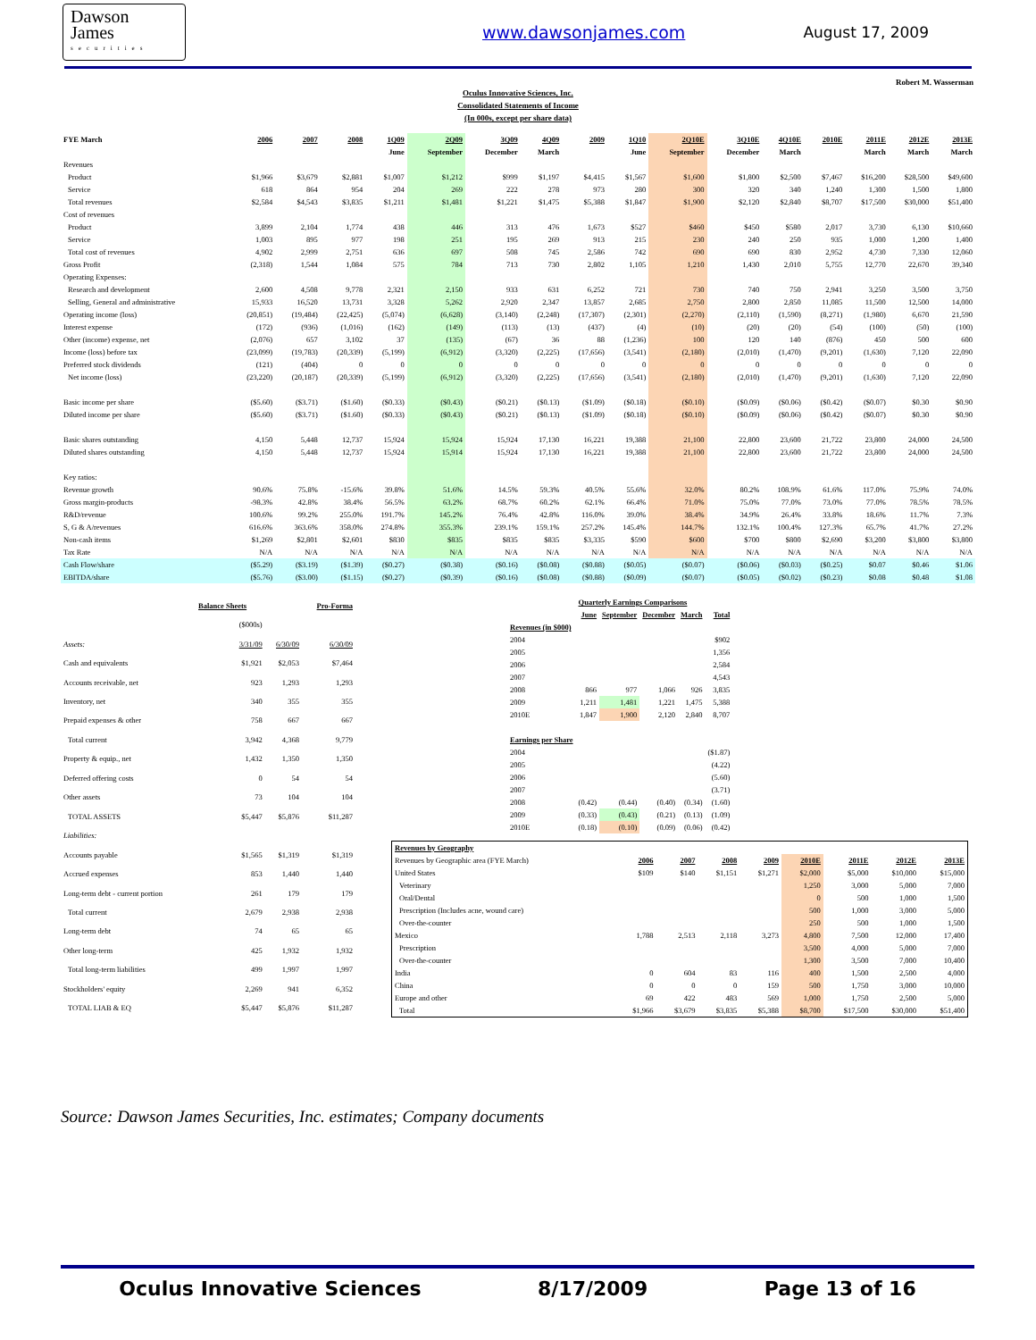Dawson
James
securities
www.dawsonjames.com August 17, 2009
Robert M. Wasserman
Oculus Innovative Sciences, Inc.
Consolidated Statements of Income
(In 000s, except per share data)
| FYE March | 2006 | 2007 | 2008 | 1Q09 | 2Q09 | 3Q09 | 4Q09 | 2009 | 1Q10 | 2Q10E | 3Q10E | 4Q10E | 2010E | 2011E | 2012E | 2013E |
| --- | --- | --- | --- | --- | --- | --- | --- | --- | --- | --- | --- | --- | --- | --- | --- | --- |
| | | | | June | September | December | March | | June | September | December | March | | March | March | March |
| Revenues | | | | | | | | | | | | | | | | |
| Product | $1,966 | $3,679 | $2,881 | $1,007 | $1,212 | $999 | $1,197 | $4,415 | $1,567 | $1,600 | $1,800 | $2,500 | $7,467 | $16,200 | $28,500 | $49,600 |
| Service | 618 | 864 | 954 | 204 | 269 | 222 | 278 | 973 | 280 | 300 | 320 | 340 | 1,240 | 1,300 | 1,500 | 1,800 |
| Total revenues | $2,584 | $4,543 | $3,835 | $1,211 | $1,481 | $1,221 | $1,475 | $5,388 | $1,847 | $1,900 | $2,120 | $2,840 | $8,707 | $17,500 | $30,000 | $51,400 |
| Cost of revenues | | | | | | | | | | | | | | | | |
| Product | 3,899 | 2,104 | 1,774 | 438 | 446 | 313 | 476 | 1,673 | $527 | $460 | $450 | $580 | 2,017 | 3,730 | 6,130 | $10,660 |
| Service | 1,003 | 895 | 977 | 198 | 251 | 195 | 269 | 913 | 215 | 230 | 240 | 250 | 935 | 1,000 | 1,200 | 1,400 |
| Total cost of revenues | 4,902 | 2,999 | 2,751 | 636 | 697 | 508 | 745 | 2,586 | 742 | 690 | 690 | 830 | 2,952 | 4,730 | 7,330 | 12,060 |
| Gross Profit | (2,318) | 1,544 | 1,084 | 575 | 784 | 713 | 730 | 2,802 | 1,105 | 1,210 | 1,430 | 2,010 | 5,755 | 12,770 | 22,670 | 39,340 |
| Operating Expenses: | | | | | | | | | | | | | | | | |
| Research and development | 2,600 | 4,508 | 9,778 | 2,321 | 2,150 | 933 | 631 | 6,252 | 721 | 730 | 740 | 750 | 2,941 | 3,250 | 3,500 | 3,750 |
| Selling, General and administrative | 15,933 | 16,520 | 13,731 | 3,328 | 5,262 | 2,920 | 2,347 | 13,857 | 2,685 | 2,750 | 2,800 | 2,850 | 11,085 | 11,500 | 12,500 | 14,000 |
| Operating income (loss) | (20,851) | (19,484) | (22,425) | (5,074) | (6,628) | (3,140) | (2,248) | (17,307) | (2,301) | (2,270) | (2,110) | (1,590) | (8,271) | (1,980) | 6,670 | 21,590 |
| Interest expense | (172) | (936) | (1,016) | (162) | (149) | (113) | (13) | (437) | (4) | (10) | (20) | (20) | (54) | (100) | (50) | (100) |
| Other (income) expense, net | (2,076) | 657 | 3,102 | 37 | (135) | (67) | 36 | 88 | (1,236) | 100 | 120 | 140 | (876) | 450 | 500 | 600 |
| Income (loss) before tax | (23,099) | (19,783) | (20,339) | (5,199) | (6,912) | (3,320) | (2,225) | (17,656) | (3,541) | (2,180) | (2,010) | (1,470) | (9,201) | (1,630) | 7,120 | 22,090 |
| Preferred stock dividends | (121) | (404) | 0 | 0 | 0 | 0 | 0 | 0 | 0 | 0 | 0 | 0 | 0 | 0 | 0 | 0 |
| Net income (loss) | (23,220) | (20,187) | (20,339) | (5,199) | (6,912) | (3,320) | (2,225) | (17,656) | (3,541) | (2,180) | (2,010) | (1,470) | (9,201) | (1,630) | 7,120 | 22,090 |
| Basic income per share | ($5.60) | ($3.71) | ($1.60) | ($0.33) | ($0.43) | ($0.21) | ($0.13) | ($1.09) | ($0.18) | ($0.10) | ($0.09) | ($0.06) | ($0.42) | ($0.07) | $0.30 | $0.90 |
| Diluted income per share | ($5.60) | ($3.71) | ($1.60) | ($0.33) | ($0.43) | ($0.21) | ($0.13) | ($1.09) | ($0.18) | ($0.10) | ($0.09) | ($0.06) | ($0.42) | ($0.07) | $0.30 | $0.90 |
| Basic shares outstanding | 4,150 | 5,448 | 12,737 | 15,924 | 15,924 | 15,924 | 17,130 | 16,221 | 19,388 | 21,100 | 22,800 | 23,600 | 21,722 | 23,800 | 24,000 | 24,500 |
| Diluted shares outstanding | 4,150 | 5,448 | 12,737 | 15,924 | 15,914 | 15,924 | 17,130 | 16,221 | 19,388 | 21,100 | 22,800 | 23,600 | 21,722 | 23,800 | 24,000 | 24,500 |
| Key ratios: | | | | | | | | | | | | | | | | |
| Revenue growth | 90.6% | 75.8% | -15.6% | 39.8% | 51.6% | 14.5% | 59.3% | 40.5% | 55.6% | 32.0% | 80.2% | 108.9% | 61.6% | 117.0% | 75.9% | 74.0% |
| Gross margin-products | -98.3% | 42.8% | 38.4% | 56.5% | 63.2% | 68.7% | 60.2% | 62.1% | 66.4% | 71.0% | 75.0% | 77.0% | 73.0% | 77.0% | 78.5% | 78.5% |
| R&D/revenue | 100.6% | 99.2% | 255.0% | 191.7% | 145.2% | 76.4% | 42.8% | 116.0% | 39.0% | 38.4% | 34.9% | 26.4% | 33.8% | 18.6% | 11.7% | 7.3% |
| S, G & A/revenues | 616.6% | 363.6% | 358.0% | 274.8% | 355.3% | 239.1% | 159.1% | 257.2% | 145.4% | 144.7% | 132.1% | 100.4% | 127.3% | 65.7% | 41.7% | 27.2% |
| Non-cash items | $1,269 | $2,801 | $2,601 | $830 | $835 | $835 | $835 | $3,335 | $590 | $600 | $700 | $800 | $2,690 | $3,200 | $3,800 | $3,800 |
| Tax Rate | N/A | N/A | N/A | N/A | N/A | N/A | N/A | N/A | N/A | N/A | N/A | N/A | N/A | N/A | N/A | N/A |
| Cash Flow/share | ($5.29) | ($3.19) | ($1.39) | ($0.27) | ($0.38) | ($0.16) | ($0.08) | ($0.88) | ($0.05) | ($0.07) | ($0.06) | ($0.03) | ($0.25) | $0.07 | $0.46 | $1.06 |
| EBITDA/share | ($5.76) | ($3.00) | ($1.15) | ($0.27) | ($0.39) | ($0.16) | ($0.08) | ($0.88) | ($0.09) | ($0.07) | ($0.05) | ($0.02) | ($0.23) | $0.08 | $0.48 | $1.08 |
| | Balance Sheets | | Pro-Forma |
| --- | --- | --- | --- |
| | ($000s) | | |
| Assets: | 3/31/09 | 6/30/09 | 6/30/09 |
| Cash and equivalents | $1,921 | $2,053 | $7,464 |
| Accounts receivable, net | 923 | 1,293 | 1,293 |
| Inventory, net | 340 | 355 | 355 |
| Prepaid expenses & other | 758 | 667 | 667 |
| Total current | 3,942 | 4,368 | 9,779 |
| Property & equip., net | 1,432 | 1,350 | 1,350 |
| Deferred offering costs | 0 | 54 | 54 |
| Other assets | 73 | 104 | 104 |
| TOTAL ASSETS | $5,447 | $5,876 | $11,287 |
| Liabilities: | | | |
| Accounts payable | $1,565 | $1,319 | $1,319 |
| Accrued expenses | 853 | 1,440 | 1,440 |
| Long-term debt - current portion | 261 | 179 | 179 |
| Total current | 2,679 | 2,938 | 2,938 |
| Long-term debt | 74 | 65 | 65 |
| Other long-term | 425 | 1,932 | 1,932 |
| Total long-term liabilities | 499 | 1,997 | 1,997 |
| Stockholders' equity | 2,269 | 941 | 6,352 |
| TOTAL LIAB & EQ | $5,447 | $5,876 | $11,287 |
| | Quarterly Earnings Comparisons | | | | |
| --- | --- | --- | --- | --- | --- |
| | June | September | December | March | Total |
| Revenues (in $000) | | | | | |
| 2004 | | | | | $902 |
| 2005 | | | | | 1,356 |
| 2006 | | | | | 2,584 |
| 2007 | | | | | 4,543 |
| 2008 | 866 | 977 | 1,066 | 926 | 3,835 |
| 2009 | 1,211 | 1,481 | 1,221 | 1,475 | 5,388 |
| 2010E | 1,847 | 1,900 | 2,120 | 2,840 | 8,707 |
| Earnings per Share | | | | | |
| 2004 | | | | | ($1.87) |
| 2005 | | | | | (4.22) |
| 2006 | | | | | (5.60) |
| 2007 | | | | | (3.71) |
| 2008 | (0.42) | (0.44) | (0.40) | (0.34) | (1.60) |
| 2009 | (0.33) | (0.43) | (0.21) | (0.13) | (1.09) |
| 2010E | (0.18) | (0.10) | (0.09) | (0.06) | (0.42) |
| Revenues by Geography | | | | | | | | |
| --- | --- | --- | --- | --- | --- | --- | --- | --- |
| Revenues by Geographic area (FYE March) | 2006 | 2007 | 2008 | 2009 | 2010E | 2011E | 2012E | 2013E |
| United States | $109 | $140 | $1,151 | $1,271 | $2,000 | $5,000 | $10,000 | $15,000 |
| Veterinary | | | | | 1,250 | 3,000 | 5,000 | 7,000 |
| Oral/Dental | | | | | 0 | 500 | 1,000 | 1,500 |
| Prescription (Includes acne, wound care) | | | | | 500 | 1,000 | 3,000 | 5,000 |
| Over-the-counter | | | | | 250 | 500 | 1,000 | 1,500 |
| Mexico | 1,788 | 2,513 | 2,118 | 3,273 | 4,800 | 7,500 | 12,000 | 17,400 |
| Prescription | | | | | 3,500 | 4,000 | 5,000 | 7,000 |
| Over-the-counter | | | | | 1,300 | 3,500 | 7,000 | 10,400 |
| India | 0 | 604 | 83 | 116 | 400 | 1,500 | 2,500 | 4,000 |
| China | 0 | 0 | 0 | 159 | 500 | 1,750 | 3,000 | 10,000 |
| Europe and other | 69 | 422 | 483 | 569 | 1,000 | 1,750 | 2,500 | 5,000 |
| Total | $1,966 | $3,679 | $3,835 | $5,388 | $8,700 | $17,500 | $30,000 | $51,400 |
Source: Dawson James Securities, Inc. estimates; Company documents
Oculus Innovative Sciences 8/17/2009 Page 13 of 16